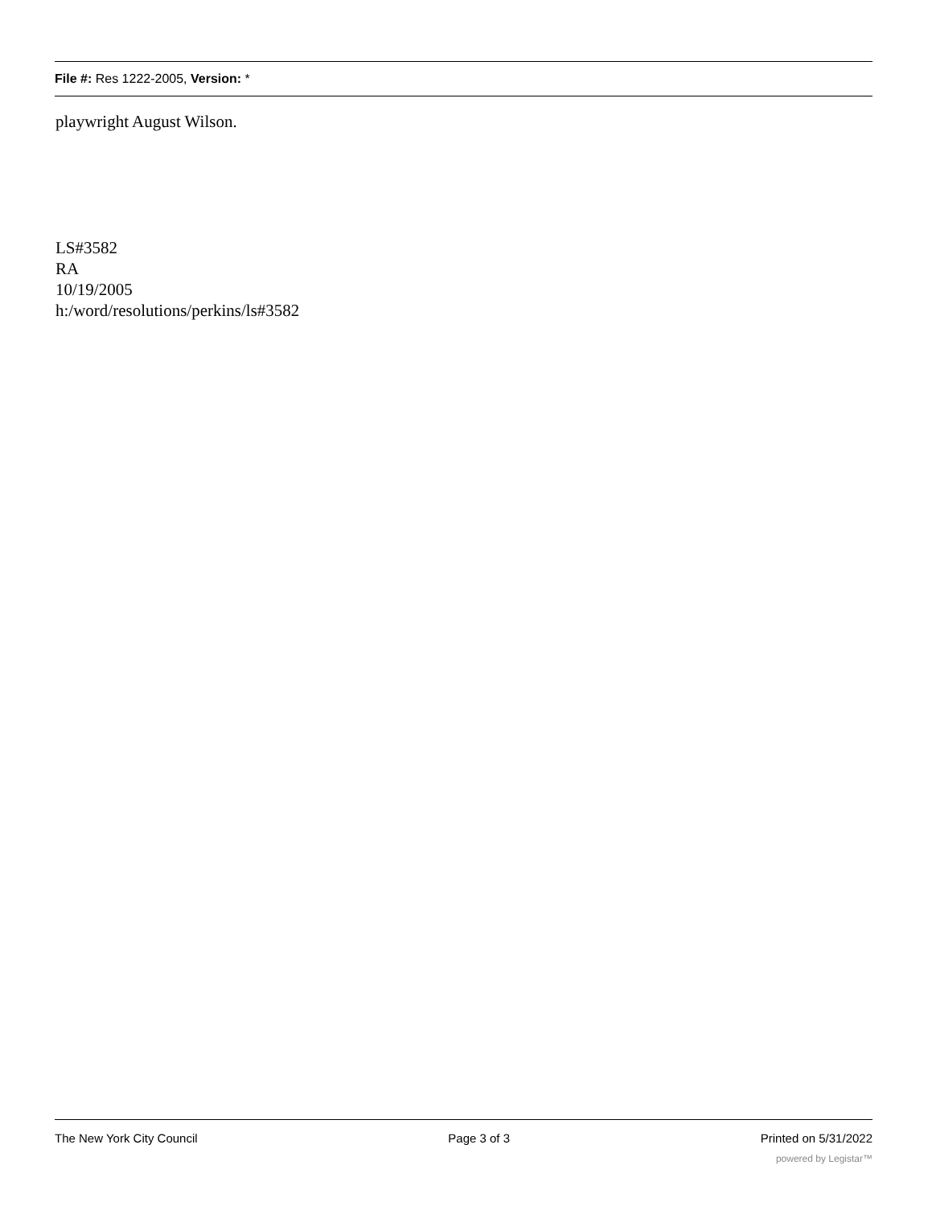File #: Res 1222-2005, Version: *
playwright August Wilson.
LS#3582
RA
10/19/2005
h:/word/resolutions/perkins/ls#3582
The New York City Council Page 3 of 3 Printed on 5/31/2022
powered by Legistar™